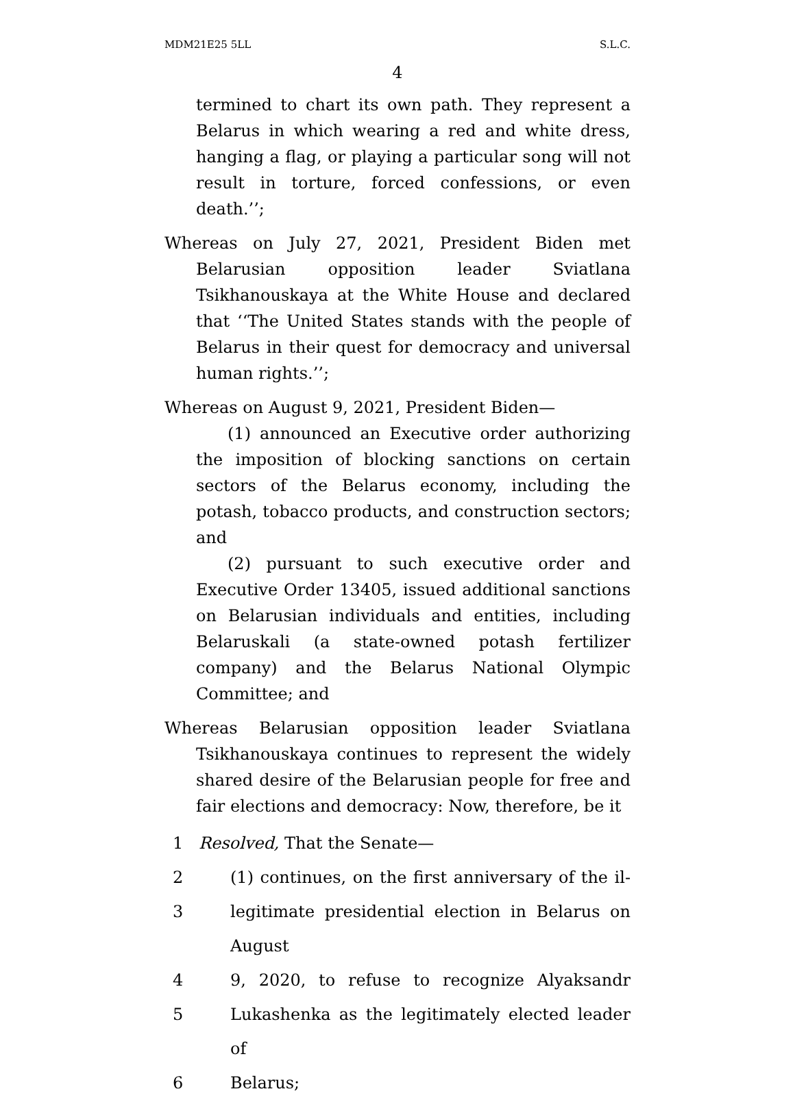MDM21E25 5LL S.L.C.
4
termined to chart its own path. They represent a Belarus in which wearing a red and white dress, hanging a flag, or playing a particular song will not result in torture, forced confessions, or even death.’’;
Whereas on July 27, 2021, President Biden met Belarusian opposition leader Sviatlana Tsikhanouskaya at the White House and declared that ‘‘The United States stands with the people of Belarus in their quest for democracy and universal human rights.’’;
Whereas on August 9, 2021, President Biden—
(1) announced an Executive order authorizing the imposition of blocking sanctions on certain sectors of the Belarus economy, including the potash, tobacco products, and construction sectors; and
(2) pursuant to such executive order and Executive Order 13405, issued additional sanctions on Belarusian individuals and entities, including Belaruskali (a state-owned potash fertilizer company) and the Belarus National Olympic Committee; and
Whereas Belarusian opposition leader Sviatlana Tsikhanouskaya continues to represent the widely shared desire of the Belarusian people for free and fair elections and democracy: Now, therefore, be it
1 Resolved, That the Senate—
2 (1) continues, on the first anniversary of the il-
3 legitimate presidential election in Belarus on August
4 9, 2020, to refuse to recognize Alyaksandr
5 Lukashenka as the legitimately elected leader of
6 Belarus;